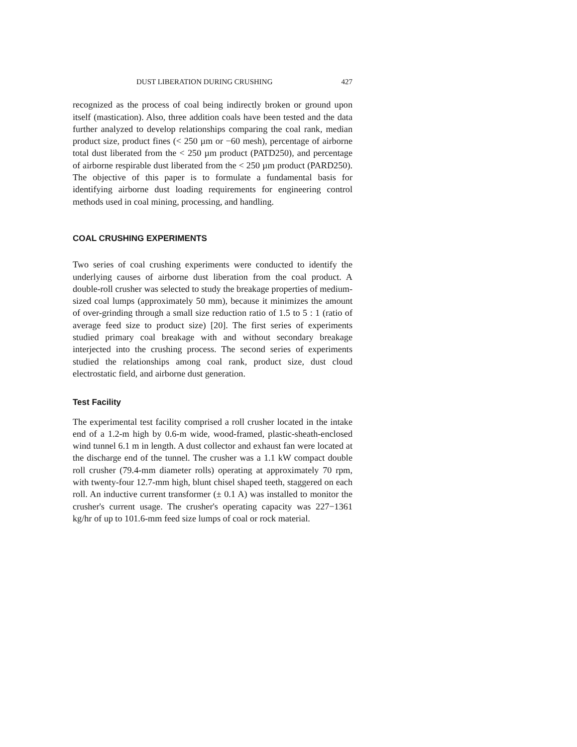DUST LIBERATION DURING CRUSHING 427
recognized as the process of coal being indirectly broken or ground upon itself (mastication). Also, three addition coals have been tested and the data further analyzed to develop relationships comparing the coal rank, median product size, product fines (< 250 µm or −60 mesh), percentage of airborne total dust liberated from the < 250 µm product (PATD250), and percentage of airborne respirable dust liberated from the < 250 µm product (PARD250). The objective of this paper is to formulate a fundamental basis for identifying airborne dust loading requirements for engineering control methods used in coal mining, processing, and handling.
COAL CRUSHING EXPERIMENTS
Two series of coal crushing experiments were conducted to identify the underlying causes of airborne dust liberation from the coal product. A double-roll crusher was selected to study the breakage properties of medium-sized coal lumps (approximately 50 mm), because it minimizes the amount of over-grinding through a small size reduction ratio of 1.5 to 5 : 1 (ratio of average feed size to product size) [20]. The first series of experiments studied primary coal breakage with and without secondary breakage interjected into the crushing process. The second series of experiments studied the relationships among coal rank, product size, dust cloud electrostatic field, and airborne dust generation.
Test Facility
The experimental test facility comprised a roll crusher located in the intake end of a 1.2-m high by 0.6-m wide, wood-framed, plastic-sheath-enclosed wind tunnel 6.1 m in length. A dust collector and exhaust fan were located at the discharge end of the tunnel. The crusher was a 1.1 kW compact double roll crusher (79.4-mm diameter rolls) operating at approximately 70 rpm, with twenty-four 12.7-mm high, blunt chisel shaped teeth, staggered on each roll. An inductive current transformer (± 0.1 A) was installed to monitor the crusher's current usage. The crusher's operating capacity was 227−1361 kg/hr of up to 101.6-mm feed size lumps of coal or rock material.